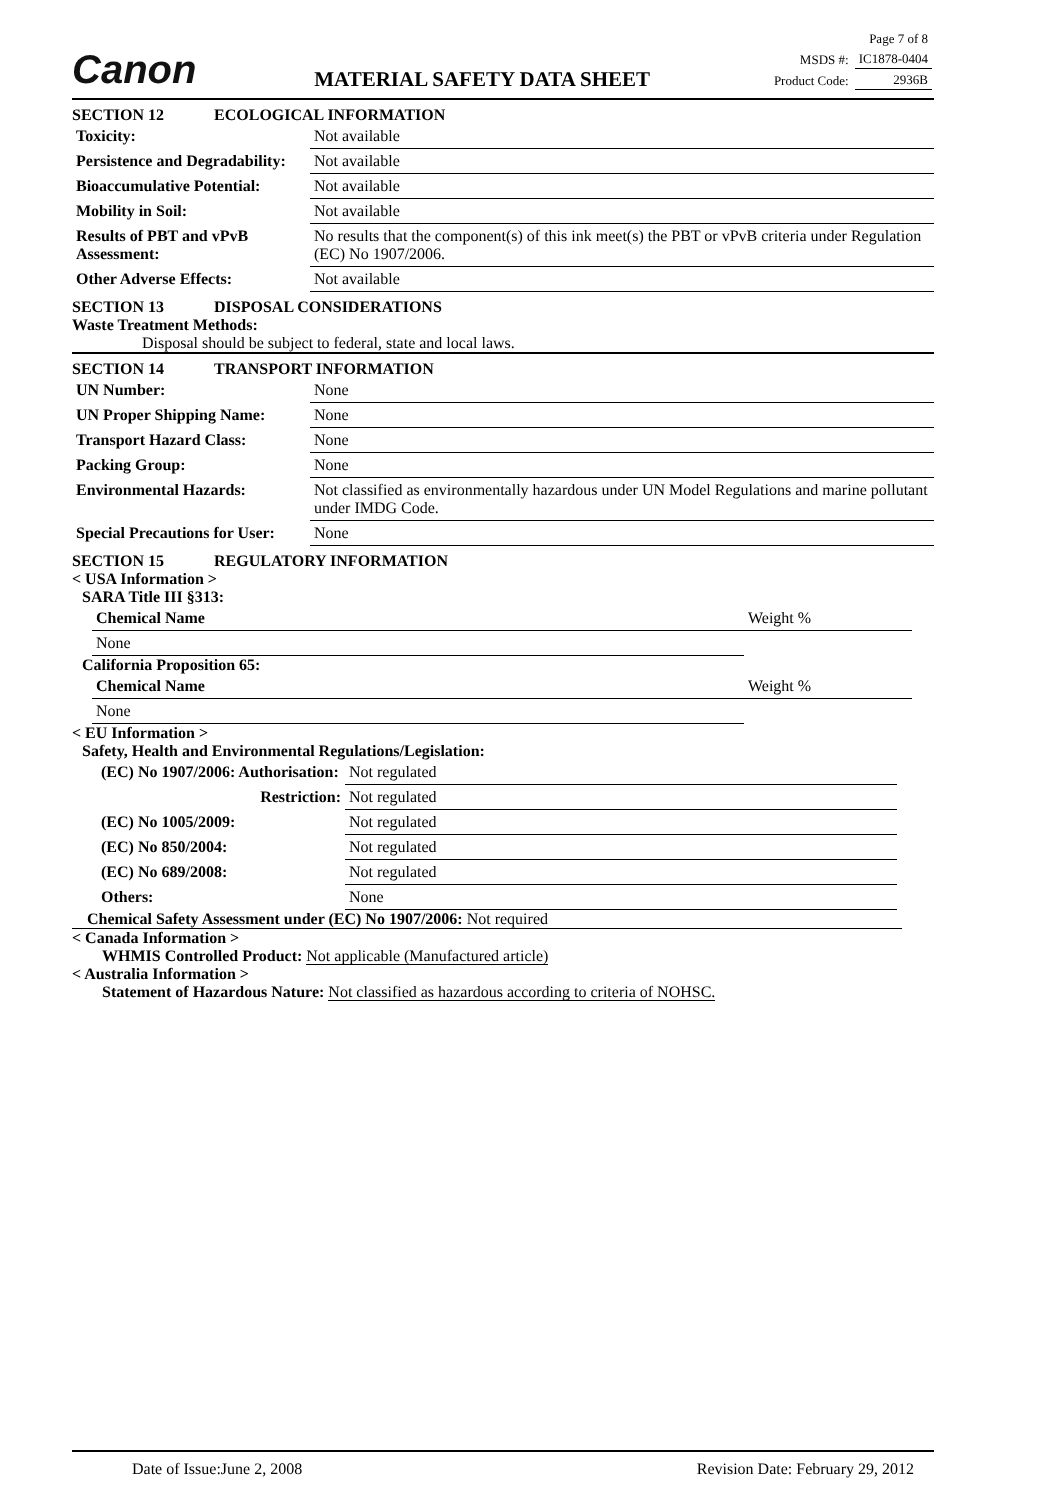Canon
MATERIAL SAFETY DATA SHEET
| Page 7 of 8 | |
| MSDS #: | IC1878-0404 |
| Product Code: | 2936B |
SECTION 12 ECOLOGICAL INFORMATION
| Toxicity: | Not available |
| Persistence and Degradability: | Not available |
| Bioaccumulative Potential: | Not available |
| Mobility in Soil: | Not available |
| Results of PBT and vPvB Assessment: | No results that the component(s) of this ink meet(s) the PBT or vPvB criteria under Regulation (EC) No 1907/2006. |
| Other Adverse Effects: | Not available |
SECTION 13 DISPOSAL CONSIDERATIONS
Waste Treatment Methods:
Disposal should be subject to federal, state and local laws.
SECTION 14 TRANSPORT INFORMATION
| UN Number: | None |
| UN Proper Shipping Name: | None |
| Transport Hazard Class: | None |
| Packing Group: | None |
| Environmental Hazards: | Not classified as environmentally hazardous under UN Model Regulations and marine pollutant under IMDG Code. |
| Special Precautions for User: | None |
SECTION 15 REGULATORY INFORMATION
< USA Information >
SARA Title III §313:
| Chemical Name | Weight % |
| None | |
California Proposition 65:
| Chemical Name | Weight % |
| None | |
< EU Information >
Safety, Health and Environmental Regulations/Legislation:
| (EC) No 1907/2006: Authorisation: | Not regulated |
| Restriction: | Not regulated |
| (EC) No 1005/2009: | Not regulated |
| (EC) No 850/2004: | Not regulated |
| (EC) No 689/2008: | Not regulated |
| Others: | None |
Chemical Safety Assessment under (EC) No 1907/2006: Not required
< Canada Information >
WHMIS Controlled Product: Not applicable (Manufactured article)
< Australia Information >
Statement of Hazardous Nature: Not classified as hazardous according to criteria of NOHSC.
Date of Issue:June 2, 2008 Revision Date: February 29, 2012